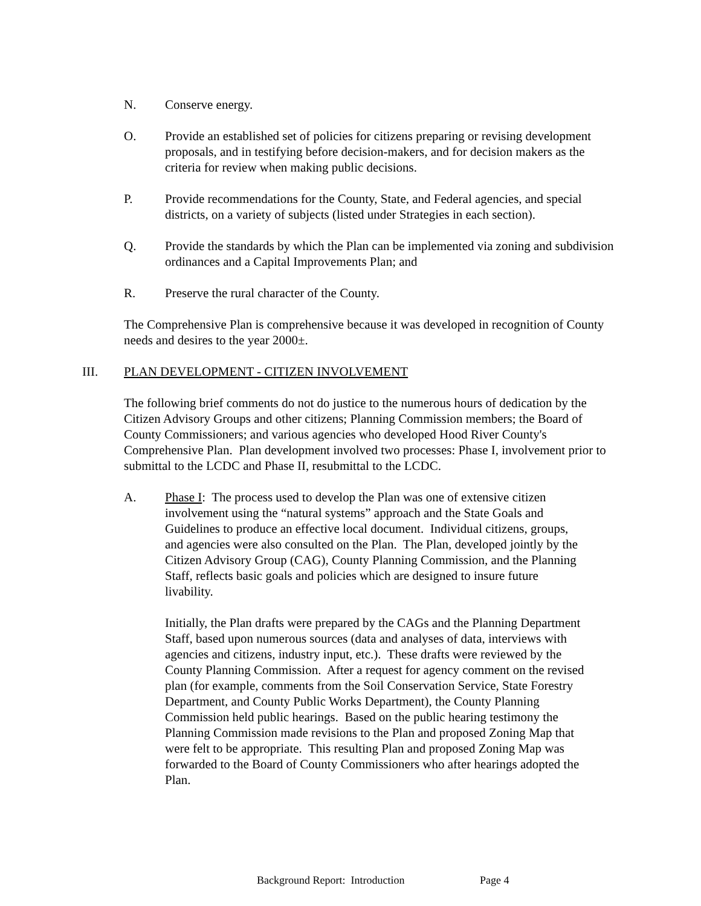N. Conserve energy.
O. Provide an established set of policies for citizens preparing or revising development proposals, and in testifying before decision-makers, and for decision makers as the criteria for review when making public decisions.
P. Provide recommendations for the County, State, and Federal agencies, and special districts, on a variety of subjects (listed under Strategies in each section).
Q. Provide the standards by which the Plan can be implemented via zoning and subdivision ordinances and a Capital Improvements Plan; and
R. Preserve the rural character of the County.
The Comprehensive Plan is comprehensive because it was developed in recognition of County needs and desires to the year 2000±.
III. PLAN DEVELOPMENT - CITIZEN INVOLVEMENT
The following brief comments do not do justice to the numerous hours of dedication by the Citizen Advisory Groups and other citizens; Planning Commission members; the Board of County Commissioners; and various agencies who developed Hood River County's Comprehensive Plan. Plan development involved two processes: Phase I, involvement prior to submittal to the LCDC and Phase II, resubmittal to the LCDC.
A. Phase I: The process used to develop the Plan was one of extensive citizen involvement using the “natural systems” approach and the State Goals and Guidelines to produce an effective local document. Individual citizens, groups, and agencies were also consulted on the Plan. The Plan, developed jointly by the Citizen Advisory Group (CAG), County Planning Commission, and the Planning Staff, reflects basic goals and policies which are designed to insure future livability.
Initially, the Plan drafts were prepared by the CAGs and the Planning Department Staff, based upon numerous sources (data and analyses of data, interviews with agencies and citizens, industry input, etc.). These drafts were reviewed by the County Planning Commission. After a request for agency comment on the revised plan (for example, comments from the Soil Conservation Service, State Forestry Department, and County Public Works Department), the County Planning Commission held public hearings. Based on the public hearing testimony the Planning Commission made revisions to the Plan and proposed Zoning Map that were felt to be appropriate. This resulting Plan and proposed Zoning Map was forwarded to the Board of County Commissioners who after hearings adopted the Plan.
Background Report: Introduction Page 4